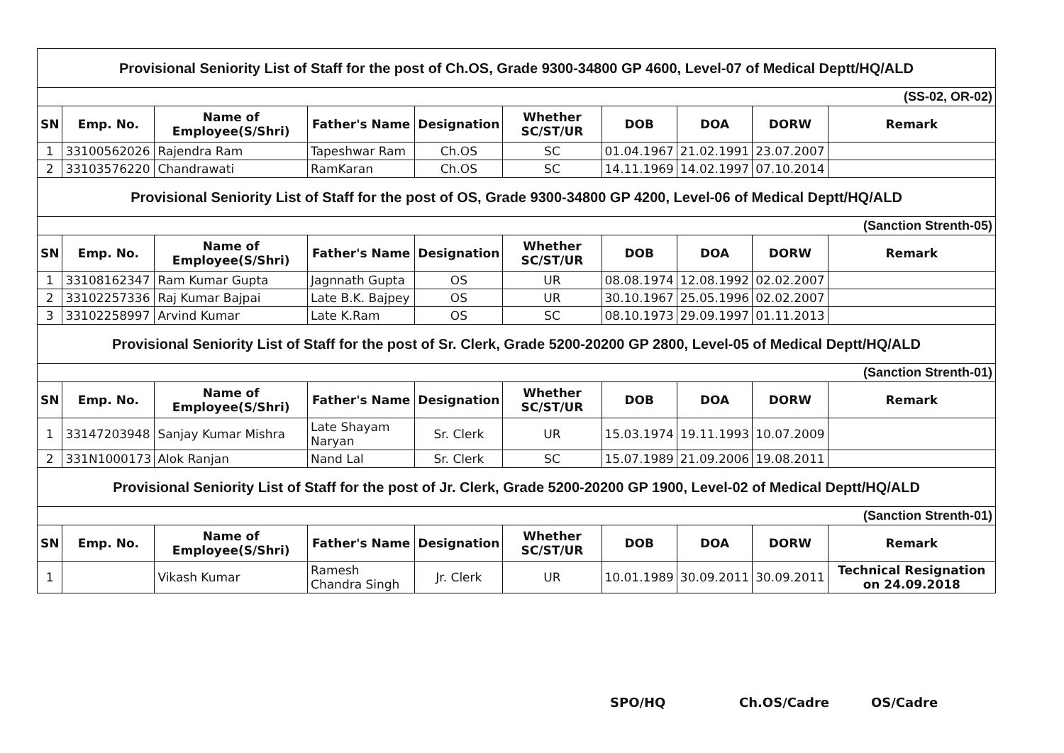| Provisional Seniority List of Staff for the post of Ch.OS, Grade 9300-34800 GP 4600, Level-07 of Medical Deptt/HQ/ALD | | | | | | | | | |
| (SS-02, OR-02) | | | | | | | | | |
| SN | Emp. No. | Name of Employee(S/Shri) | Father's Name | Designation | Whether SC/ST/UR | DOB | DOA | DORW | Remark |
| 1 | 33100562026 | Rajendra Ram | Tapeshwar Ram | Ch.OS | SC | 01.04.1967 | 21.02.1991 | 23.07.2007 | |
| 2 | 33103576220 | Chandrawati | RamKaran | Ch.OS | SC | 14.11.1969 | 14.02.1997 | 07.10.2014 | |
| Provisional Seniority List of Staff for the post of OS, Grade 9300-34800 GP 4200, Level-06 of Medical Deptt/HQ/ALD | | | | | | | | | |
| (Sanction Strenth-05) | | | | | | | | | |
| SN | Emp. No. | Name of Employee(S/Shri) | Father's Name | Designation | Whether SC/ST/UR | DOB | DOA | DORW | Remark |
| 1 | 33108162347 | Ram Kumar Gupta | Jagnnath Gupta | OS | UR | 08.08.1974 | 12.08.1992 | 02.02.2007 | |
| 2 | 33102257336 | Raj Kumar Bajpai | Late B.K. Bajpey | OS | UR | 30.10.1967 | 25.05.1996 | 02.02.2007 | |
| 3 | 33102258997 | Arvind Kumar | Late K.Ram | OS | SC | 08.10.1973 | 29.09.1997 | 01.11.2013 | |
| Provisional Seniority List of Staff for the post of Sr. Clerk, Grade 5200-20200 GP 2800, Level-05 of Medical Deptt/HQ/ALD | | | | | | | | | |
| (Sanction Strenth-01) | | | | | | | | | |
| SN | Emp. No. | Name of Employee(S/Shri) | Father's Name | Designation | Whether SC/ST/UR | DOB | DOA | DORW | Remark |
| 1 | 33147203948 | Sanjay Kumar Mishra | Late Shayam Naryan | Sr. Clerk | UR | 15.03.1974 | 19.11.1993 | 10.07.2009 | |
| 2 | 331N1000173 | Alok Ranjan | Nand Lal | Sr. Clerk | SC | 15.07.1989 | 21.09.2006 | 19.08.2011 | |
| Provisional Seniority List of Staff for the post of Jr. Clerk, Grade 5200-20200 GP 1900, Level-02 of Medical Deptt/HQ/ALD | | | | | | | | | |
| (Sanction Strenth-01) | | | | | | | | | |
| SN | Emp. No. | Name of Employee(S/Shri) | Father's Name | Designation | Whether SC/ST/UR | DOB | DOA | DORW | Remark |
| 1 | | Vikash Kumar | Ramesh Chandra Singh | Jr. Clerk | UR | 10.01.1989 | 30.09.2011 | 30.09.2011 | Technical Resignation on 24.09.2018 |
SPO/HQ Ch.OS/Cadre OS/Cadre